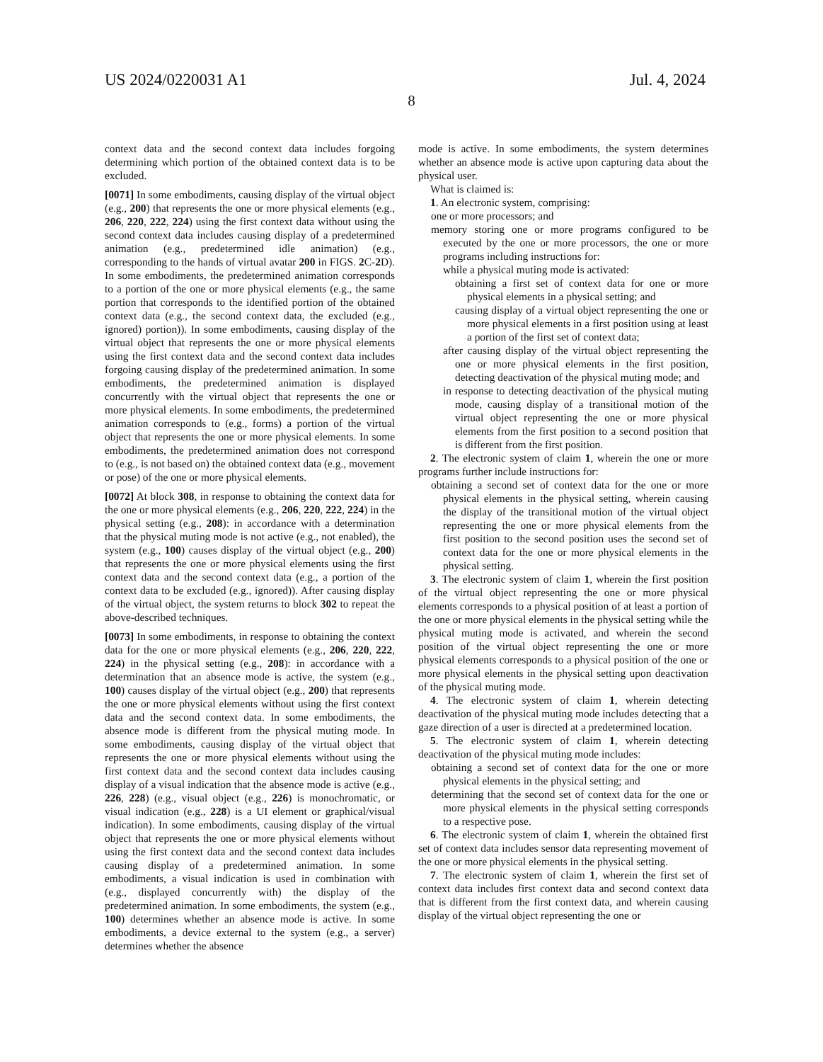US 2024/0220031 A1 Jul. 4, 2024
8
context data and the second context data includes forgoing determining which portion of the obtained context data is to be excluded.
[0071] In some embodiments, causing display of the virtual object (e.g., 200) that represents the one or more physical elements (e.g., 206, 220, 222, 224) using the first context data without using the second context data includes causing display of a predetermined animation (e.g., predetermined idle animation) (e.g., corresponding to the hands of virtual avatar 200 in FIGS. 2 C-2 D). In some embodiments, the predetermined animation corresponds to a portion of the one or more physical elements (e.g., the same portion that corresponds to the identified portion of the obtained context data (e.g., the second context data, the excluded (e.g., ignored) portion)). In some embodiments, causing display of the virtual object that represents the one or more physical elements using the first context data and the second context data includes forgoing causing display of the predetermined animation. In some embodiments, the predetermined animation is displayed concurrently with the virtual object that represents the one or more physical elements. In some embodiments, the predetermined animation corresponds to (e.g., forms) a portion of the virtual object that represents the one or more physical elements. In some embodiments, the predetermined animation does not correspond to (e.g., is not based on) the obtained context data (e.g., movement or pose) of the one or more physical elements.
[0072] At block 308, in response to obtaining the context data for the one or more physical elements (e.g., 206, 220, 222, 224) in the physical setting (e.g., 208): in accordance with a determination that the physical muting mode is not active (e.g., not enabled), the system (e.g., 100) causes display of the virtual object (e.g., 200) that represents the one or more physical elements using the first context data and the second context data (e.g., a portion of the context data to be excluded (e.g., ignored)). After causing display of the virtual object, the system returns to block 302 to repeat the above-described techniques.
[0073] In some embodiments, in response to obtaining the context data for the one or more physical elements (e.g., 206, 220, 222, 224) in the physical setting (e.g., 208): in accordance with a determination that an absence mode is active, the system (e.g., 100) causes display of the virtual object (e.g., 200) that represents the one or more physical elements without using the first context data and the second context data. In some embodiments, the absence mode is different from the physical muting mode. In some embodiments, causing display of the virtual object that represents the one or more physical elements without using the first context data and the second context data includes causing display of a visual indication that the absence mode is active (e.g., 226, 228) (e.g., visual object (e.g., 226) is monochromatic, or visual indication (e.g., 228) is a UI element or graphical/visual indication). In some embodiments, causing display of the virtual object that represents the one or more physical elements without using the first context data and the second context data includes causing display of a predetermined animation. In some embodiments, a visual indication is used in combination with (e.g., displayed concurrently with) the display of the predetermined animation. In some embodiments, the system (e.g., 100) determines whether an absence mode is active. In some embodiments, a device external to the system (e.g., a server) determines whether the absence
mode is active. In some embodiments, the system determines whether an absence mode is active upon capturing data about the physical user.
What is claimed is:
1. An electronic system, comprising:
one or more processors; and
memory storing one or more programs configured to be executed by the one or more processors, the one or more programs including instructions for:
while a physical muting mode is activated:
obtaining a first set of context data for one or more physical elements in a physical setting; and
causing display of a virtual object representing the one or more physical elements in a first position using at least a portion of the first set of context data;
after causing display of the virtual object representing the one or more physical elements in the first position, detecting deactivation of the physical muting mode; and
in response to detecting deactivation of the physical muting mode, causing display of a transitional motion of the virtual object representing the one or more physical elements from the first position to a second position that is different from the first position.
2. The electronic system of claim 1, wherein the one or more programs further include instructions for:
obtaining a second set of context data for the one or more physical elements in the physical setting, wherein causing the display of the transitional motion of the virtual object representing the one or more physical elements from the first position to the second position uses the second set of context data for the one or more physical elements in the physical setting.
3. The electronic system of claim 1, wherein the first position of the virtual object representing the one or more physical elements corresponds to a physical position of at least a portion of the one or more physical elements in the physical setting while the physical muting mode is activated, and wherein the second position of the virtual object representing the one or more physical elements corresponds to a physical position of the one or more physical elements in the physical setting upon deactivation of the physical muting mode.
4. The electronic system of claim 1, wherein detecting deactivation of the physical muting mode includes detecting that a gaze direction of a user is directed at a predetermined location.
5. The electronic system of claim 1, wherein detecting deactivation of the physical muting mode includes:
obtaining a second set of context data for the one or more physical elements in the physical setting; and
determining that the second set of context data for the one or more physical elements in the physical setting corresponds to a respective pose.
6. The electronic system of claim 1, wherein the obtained first set of context data includes sensor data representing movement of the one or more physical elements in the physical setting.
7. The electronic system of claim 1, wherein the first set of context data includes first context data and second context data that is different from the first context data, and wherein causing display of the virtual object representing the one or